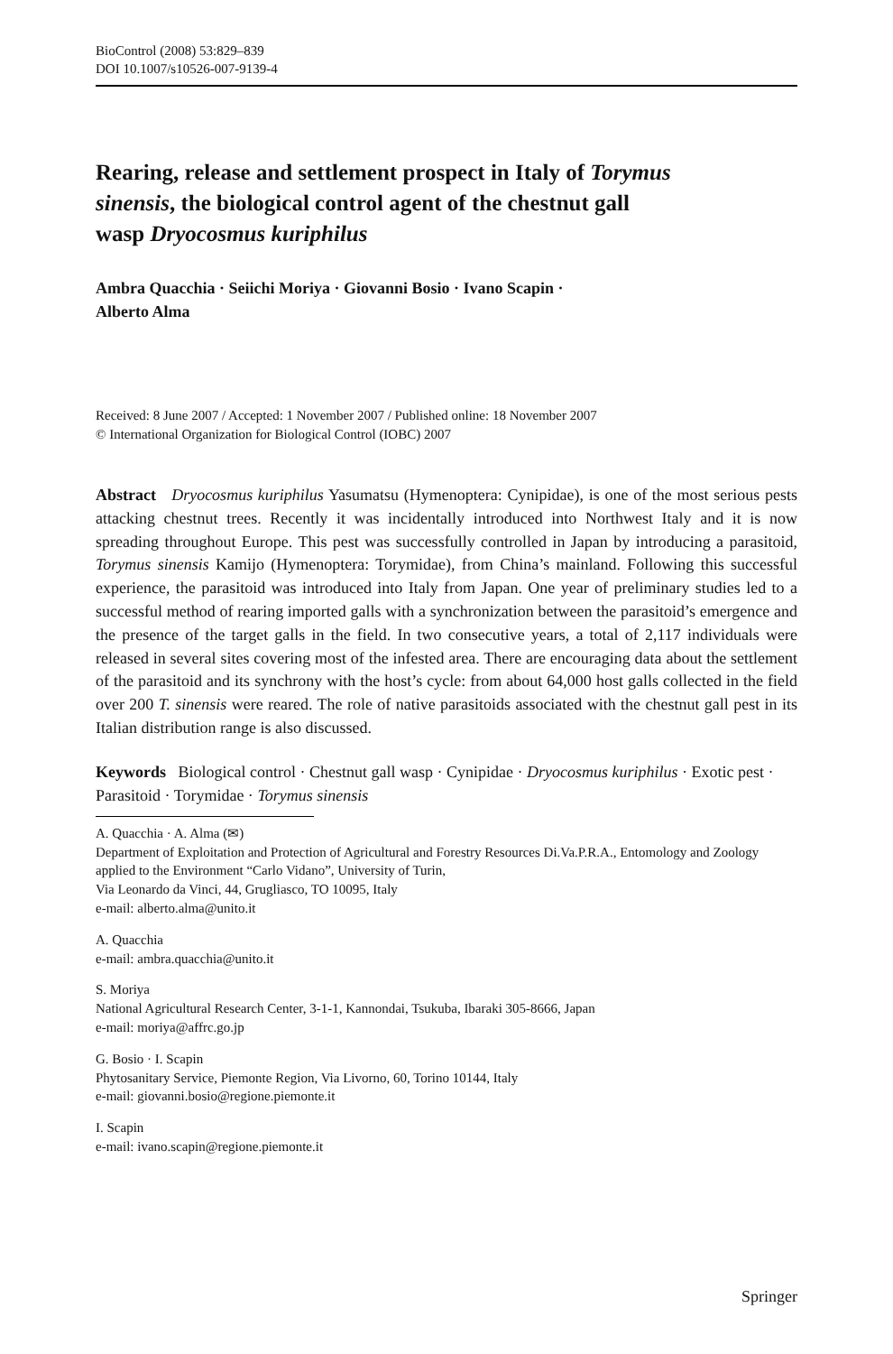BioControl (2008) 53:829–839
DOI 10.1007/s10526-007-9139-4
Rearing, release and settlement prospect in Italy of Torymus sinensis, the biological control agent of the chestnut gall wasp Dryocosmus kuriphilus
Ambra Quacchia · Seiichi Moriya · Giovanni Bosio · Ivano Scapin ·
Alberto Alma
Received: 8 June 2007 / Accepted: 1 November 2007 / Published online: 18 November 2007
© International Organization for Biological Control (IOBC) 2007
Abstract Dryocosmus kuriphilus Yasumatsu (Hymenoptera: Cynipidae), is one of the most serious pests attacking chestnut trees. Recently it was incidentally introduced into Northwest Italy and it is now spreading throughout Europe. This pest was successfully controlled in Japan by introducing a parasitoid, Torymus sinensis Kamijo (Hymenoptera: Torymidae), from China’s mainland. Following this successful experience, the parasitoid was introduced into Italy from Japan. One year of preliminary studies led to a successful method of rearing imported galls with a synchronization between the parasitoid’s emergence and the presence of the target galls in the field. In two consecutive years, a total of 2,117 individuals were released in several sites covering most of the infested area. There are encouraging data about the settlement of the parasitoid and its synchrony with the host’s cycle: from about 64,000 host galls collected in the field over 200 T. sinensis were reared. The role of native parasitoids associated with the chestnut gall pest in its Italian distribution range is also discussed.
Keywords Biological control · Chestnut gall wasp · Cynipidae · Dryocosmus kuriphilus · Exotic pest · Parasitoid · Torymidae · Torymus sinensis
A. Quacchia · A. Alma (✉)
Department of Exploitation and Protection of Agricultural and Forestry Resources Di.Va.P.R.A., Entomology and Zoology applied to the Environment “Carlo Vidano”, University of Turin,
Via Leonardo da Vinci, 44, Grugliasco, TO 10095, Italy
e-mail: alberto.alma@unito.it
A. Quacchia
e-mail: ambra.quacchia@unito.it
S. Moriya
National Agricultural Research Center, 3-1-1, Kannondai, Tsukuba, Ibaraki 305-8666, Japan
e-mail: moriya@affrc.go.jp
G. Bosio · I. Scapin
Phytosanitary Service, Piemonte Region, Via Livorno, 60, Torino 10144, Italy
e-mail: giovanni.bosio@regione.piemonte.it
I. Scapin
e-mail: ivano.scapin@regione.piemonte.it
Springer